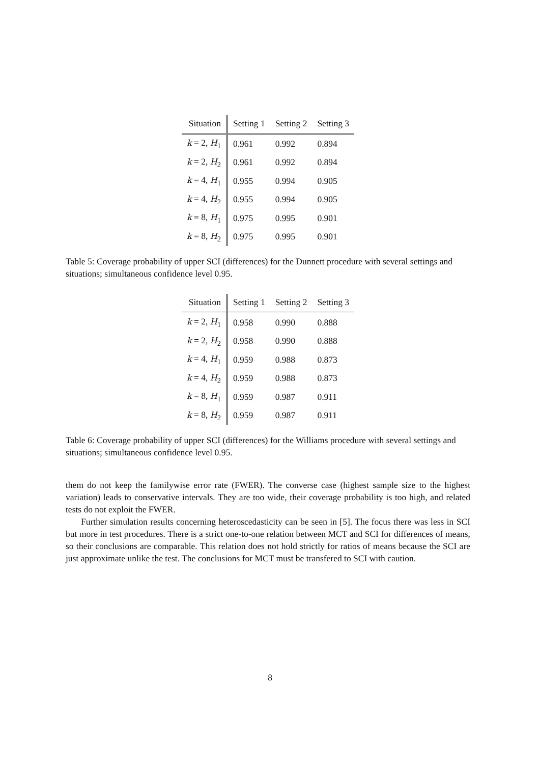| Situation | Setting 1 | Setting 2 | Setting 3 |
| --- | --- | --- | --- |
| k = 2, H<sub>1</sub> | 0.961 | 0.992 | 0.894 |
| k = 2, H<sub>2</sub> | 0.961 | 0.992 | 0.894 |
| k = 4, H<sub>1</sub> | 0.955 | 0.994 | 0.905 |
| k = 4, H<sub>2</sub> | 0.955 | 0.994 | 0.905 |
| k = 8, H<sub>1</sub> | 0.975 | 0.995 | 0.901 |
| k = 8, H<sub>2</sub> | 0.975 | 0.995 | 0.901 |
Table 5: Coverage probability of upper SCI (differences) for the Dunnett procedure with several settings and situations; simultaneous confidence level 0.95.
| Situation | Setting 1 | Setting 2 | Setting 3 |
| --- | --- | --- | --- |
| k = 2, H<sub>1</sub> | 0.958 | 0.990 | 0.888 |
| k = 2, H<sub>2</sub> | 0.958 | 0.990 | 0.888 |
| k = 4, H<sub>1</sub> | 0.959 | 0.988 | 0.873 |
| k = 4, H<sub>2</sub> | 0.959 | 0.988 | 0.873 |
| k = 8, H<sub>1</sub> | 0.959 | 0.987 | 0.911 |
| k = 8, H<sub>2</sub> | 0.959 | 0.987 | 0.911 |
Table 6: Coverage probability of upper SCI (differences) for the Williams procedure with several settings and situations; simultaneous confidence level 0.95.
them do not keep the familywise error rate (FWER). The converse case (highest sample size to the highest variation) leads to conservative intervals. They are too wide, their coverage probability is too high, and related tests do not exploit the FWER.
Further simulation results concerning heteroscedasticity can be seen in [5]. The focus there was less in SCI but more in test procedures. There is a strict one-to-one relation between MCT and SCI for differences of means, so their conclusions are comparable. This relation does not hold strictly for ratios of means because the SCI are just approximate unlike the test. The conclusions for MCT must be transfered to SCI with caution.
8